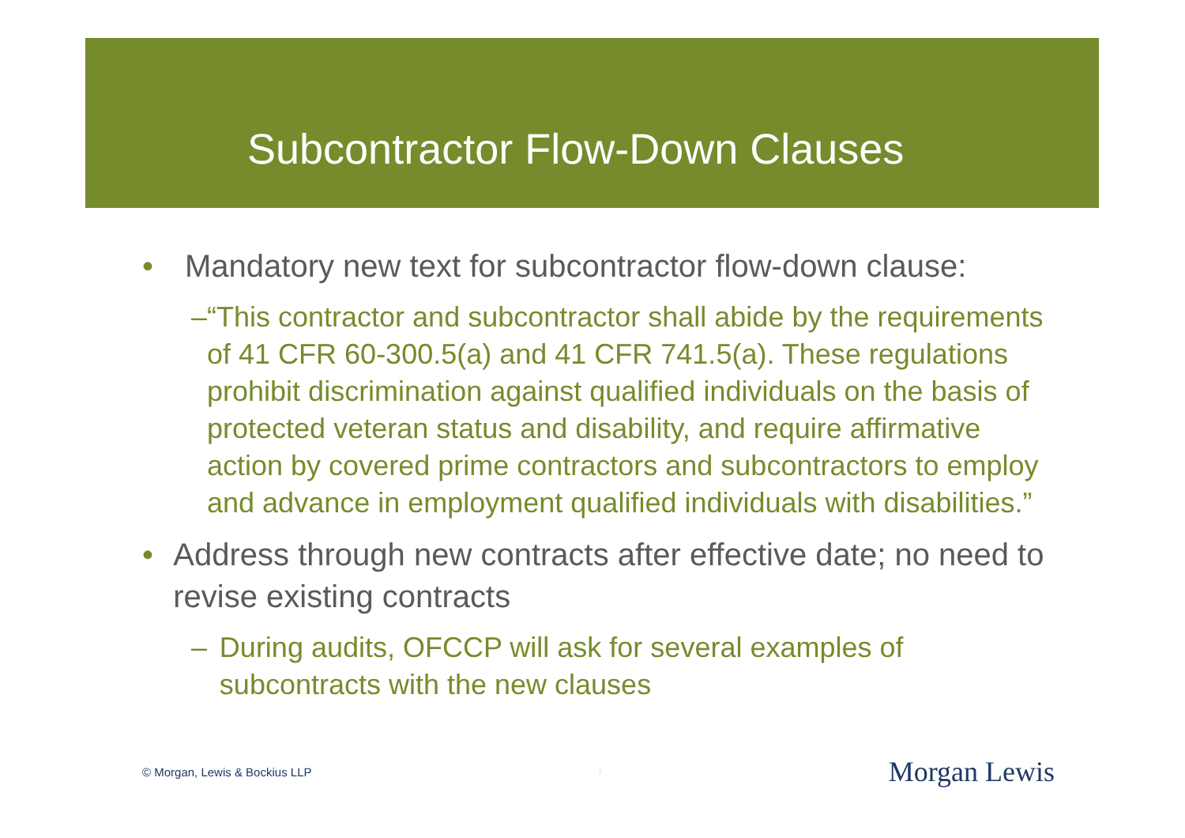Subcontractor Flow-Down Clauses
• Mandatory new text for subcontractor flow-down clause:
– “This contractor and subcontractor shall abide by the requirements of 41 CFR 60-300.5(a) and 41 CFR 741.5(a). These regulations prohibit discrimination against qualified individuals on the basis of protected veteran status and disability, and require affirmative action by covered prime contractors and subcontractors to employ and advance in employment qualified individuals with disabilities.”
• Address through new contracts after effective date; no need to revise existing contracts
– During audits, OFCCP will ask for several examples of subcontracts with the new clauses
© Morgan, Lewis & Bockius LLP 7 Morgan Lewis